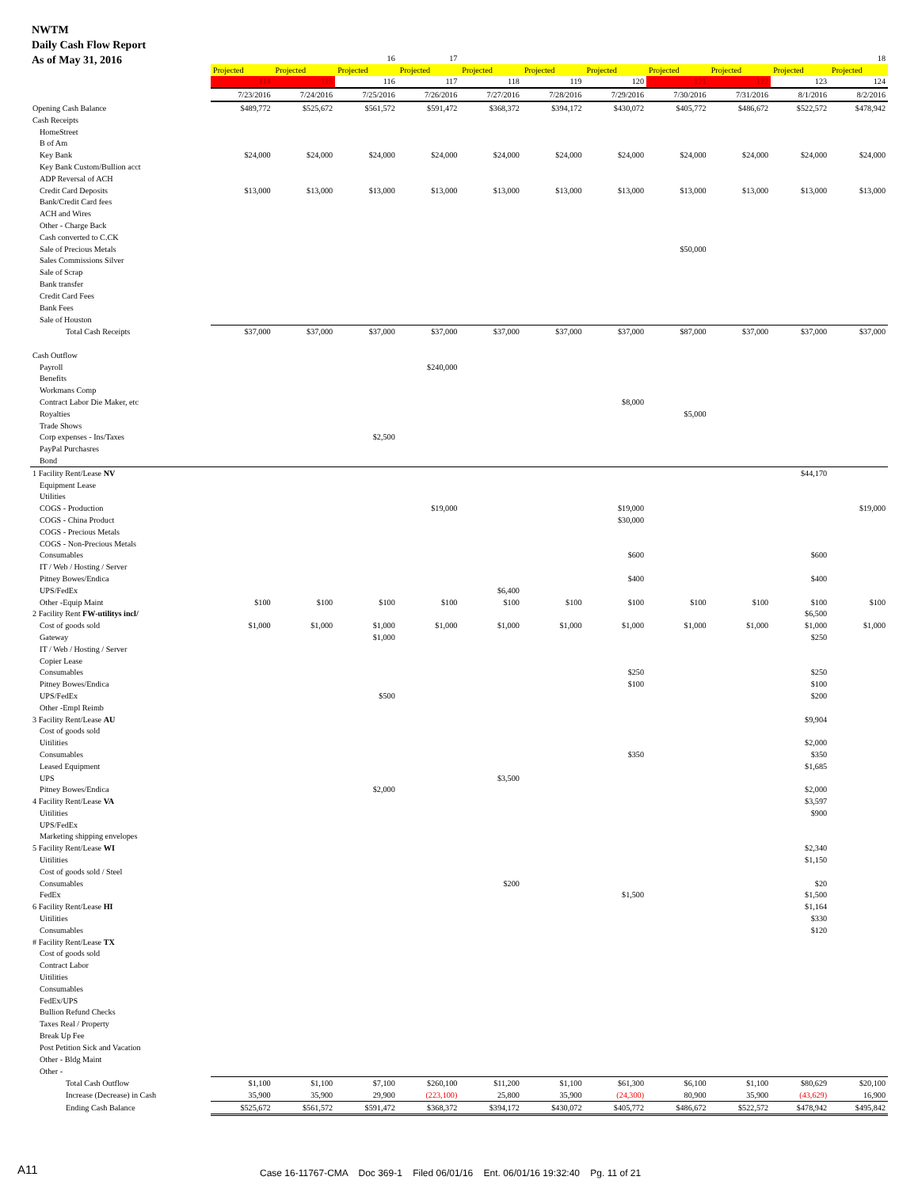NWTM
Daily Cash Flow Report
As of May 31, 2016
| | | | 16 | 17 | | | | | | | 18 |
| | Projected | Projected | Projected | Projected | Projected | Projected | Projected | Projected | Projected | Projected | Projected |
| | 114 | 115 | 116 | 117 | 118 | 119 | 120 | 121 | 122 | 123 | 124 |
| | 7/23/2016 | 7/24/2016 | 7/25/2016 | 7/26/2016 | 7/27/2016 | 7/28/2016 | 7/29/2016 | 7/30/2016 | 7/31/2016 | 8/1/2016 | 8/2/2016 |
| Opening Cash Balance | $489,772 | $525,672 | $561,572 | $591,472 | $368,372 | $394,172 | $430,072 | $405,772 | $486,672 | $522,572 | $478,942 |
| Cash Receipts | | | | | | | | | | | |
| HomeStreet | | | | | | | | | | | |
| B of Am | | | | | | | | | | | |
| Key Bank | $24,000 | $24,000 | $24,000 | $24,000 | $24,000 | $24,000 | $24,000 | $24,000 | $24,000 | $24,000 | $24,000 |
| Key Bank Custom/Bullion acct | | | | | | | | | | | |
| ADP Reversal of ACH | | | | | | | | | | | |
| Credit Card Deposits | $13,000 | $13,000 | $13,000 | $13,000 | $13,000 | $13,000 | $13,000 | $13,000 | $13,000 | $13,000 | $13,000 |
| Bank/Credit Card fees | | | | | | | | | | | |
| ACH and Wires | | | | | | | | | | | |
| Other - Charge Back | | | | | | | | | | | |
| Cash converted to C.CK | | | | | | | | | | | |
| Sale of Precious Metals | | | | | | | | $50,000 | | | |
| Sales Commissions Silver | | | | | | | | | | | |
| Sale of Scrap | | | | | | | | | | | |
| Bank transfer | | | | | | | | | | | |
| Credit Card Fees | | | | | | | | | | | |
| Bank Fees | | | | | | | | | | | |
| Sale of Houston | | | | | | | | | | | |
| Total Cash Receipts | $37,000 | $37,000 | $37,000 | $37,000 | $37,000 | $37,000 | $37,000 | $87,000 | $37,000 | $37,000 | $37,000 |
| Cash Outflow | | | | | | | | | | | |
| Payroll | | | | $240,000 | | | | | | | |
| Benefits | | | | | | | | | | | |
| Workmans Comp | | | | | | | | | | | |
| Contract Labor Die Maker, etc | | | | | | | $8,000 | | | | |
| Royalties | | | | | | | | $5,000 | | | |
| Trade Shows | | | | | | | | | | | |
| Corp expenses - Ins/Taxes | | | $2,500 | | | | | | | | |
| PayPal Purchasres | | | | | | | | | | | |
| Bond | | | | | | | | | | | |
| 1 Facility Rent/Lease NV | | | | | | | | | | $44,170 | |
| Equipment Lease | | | | | | | | | | | |
| Utilities | | | | | | | | | | | |
| COGS - Production | | | | $19,000 | | | $19,000 | | | | $19,000 |
| COGS - China Product | | | | | | | $30,000 | | | | |
| COGS - Precious Metals | | | | | | | | | | | |
| COGS - Non-Precious Metals | | | | | | | | | | | |
| Consumables | | | | | | | $600 | | | $600 | |
| IT / Web / Hosting / Server | | | | | | | | | | | |
| Pitney Bowes/Endica | | | | | | | $400 | | | $400 | |
| UPS/FedEx | | | | | $6,400 | | | | | | |
| Other -Equip Maint | $100 | $100 | $100 | $100 | $100 | $100 | $100 | $100 | $100 | $100 | $100 |
| 2 Facility Rent FW-utilitys incl/ | | | | | | | | | | $6,500 | |
| Cost of goods sold | $1,000 | $1,000 | $1,000 | $1,000 | $1,000 | $1,000 | $1,000 | $1,000 | $1,000 | $1,000 | $1,000 |
| Gateway | | | $1,000 | | | | | | | $250 | |
| IT / Web / Hosting / Server | | | | | | | | | | | |
| Copier Lease | | | | | | | | | | | |
| Consumables | | | | | | | $250 | | | $250 | |
| Pitney Bowes/Endica | | | | | | | $100 | | | $100 | |
| UPS/FedEx | | | $500 | | | | | | | $200 | |
| Other -Empl Reimb | | | | | | | | | | | |
| 3 Facility Rent/Lease AU | | | | | | | | | | $9,904 | |
| Cost of goods sold | | | | | | | | | | | |
| Uitilities | | | | | | | | | | $2,000 | |
| Consumables | | | | | | | $350 | | | $350 | |
| Leased Equipment | | | | | | | | | | $1,685 | |
| UPS | | | | | $3,500 | | | | | | |
| Pitney Bowes/Endica | | | $2,000 | | | | | | | $2,000 | |
| 4 Facility Rent/Lease VA | | | | | | | | | | $3,597 | |
| Uitilities | | | | | | | | | | $900 | |
| UPS/FedEx | | | | | | | | | | | |
| Marketing shipping envelopes | | | | | | | | | | | |
| 5 Facility Rent/Lease WI | | | | | | | | | | $2,340 | |
| Uitilities | | | | | | | | | | $1,150 | |
| Cost of goods sold / Steel | | | | | | | | | | | |
| Consumables | | | | | $200 | | | | | $20 | |
| FedEx | | | | | | | $1,500 | | | $1,500 | |
| 6 Facility Rent/Lease HI | | | | | | | | | | $1,164 | |
| Uitilities | | | | | | | | | | $330 | |
| Consumables | | | | | | | | | | $120 | |
| # Facility Rent/Lease TX | | | | | | | | | | | |
| Cost of goods sold | | | | | | | | | | | |
| Contract Labor | | | | | | | | | | | |
| Uitilities | | | | | | | | | | | |
| Consumables | | | | | | | | | | | |
| FedEx/UPS | | | | | | | | | | | |
| Bullion Refund Checks | | | | | | | | | | | |
| Taxes Real / Property | | | | | | | | | | | |
| Break Up Fee | | | | | | | | | | | |
| Post Petition Sick and Vacation | | | | | | | | | | | |
| Other - Bldg Maint | | | | | | | | | | | |
| Other - | | | | | | | | | | | |
| Total Cash Outflow | $1,100 | $1,100 | $7,100 | $260,100 | $11,200 | $1,100 | $61,300 | $6,100 | $1,100 | $80,629 | $20,100 |
| Increase (Decrease) in Cash | 35,900 | 35,900 | 29,900 | (223,100) | 25,800 | 35,900 | (24,300) | 80,900 | 35,900 | (43,629) | 16,900 |
| Ending Cash Balance | $525,672 | $561,572 | $591,472 | $368,372 | $394,172 | $430,072 | $405,772 | $486,672 | $522,572 | $478,942 | $495,842 |
A11
Case 16-11767-CMA Doc 369-1 Filed 06/01/16 Ent. 06/01/16 19:32:40 Pg. 11 of 21